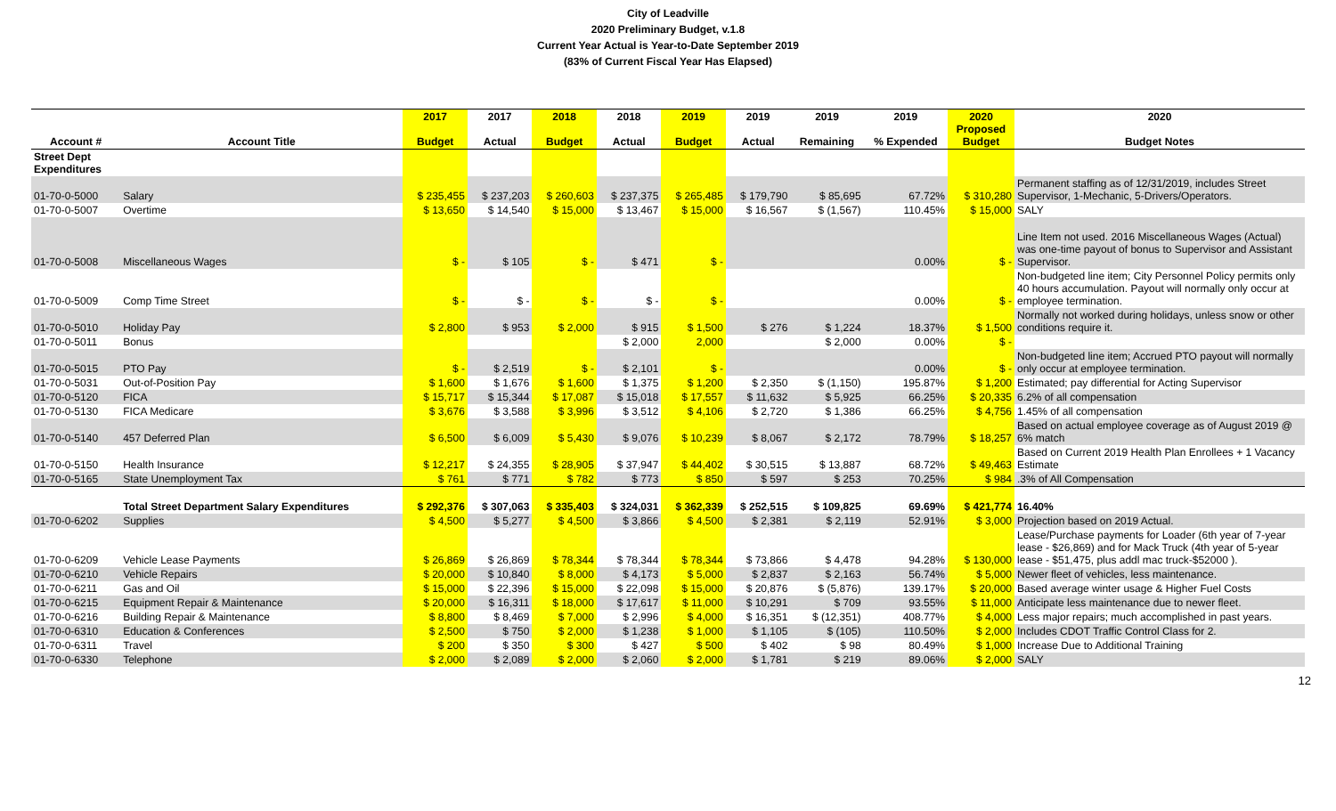City of Leadville
2020 Preliminary Budget, v.1.8
Current Year Actual is Year-to-Date September 2019
(83% of Current Fiscal Year Has Elapsed)
| Account # | Account Title | 2017 Budget | 2017 Actual | 2018 Budget | 2018 Actual | 2019 Budget | 2019 Actual | 2019 Remaining | 2019 % Expended | 2020 Proposed Budget | 2020 Budget Notes |
| --- | --- | --- | --- | --- | --- | --- | --- | --- | --- | --- | --- |
| Street Dept Expenditures | | | | | | | | | | | |
| 01-70-0-5000 | Salary | $ 235,455 | $ 237,203 | $ 260,603 | $ 237,375 | $ 265,485 | $ 179,790 | $ 85,695 | 67.72% | $ 310,280 | Permanent staffing as of 12/31/2019, includes Street Supervisor, 1-Mechanic, 5-Drivers/Operators. |
| 01-70-0-5007 | Overtime | $ 13,650 | $ 14,540 | $ 15,000 | $ 13,467 | $ 15,000 | $ 16,567 | $ (1,567) | 110.45% | $ 15,000 | SALY |
| 01-70-0-5008 | Miscellaneous Wages | $ - | $ 105 | $ - | $ 471 | $ - | | | 0.00% | $ - | Line Item not used. 2016 Miscellaneous Wages (Actual) was one-time payout of bonus to Supervisor and Assistant Supervisor. |
| 01-70-0-5009 | Comp Time Street | $ - | $ - | $ - | $ - | $ - | | | 0.00% | $ - | Non-budgeted line item; City Personnel Policy permits only 40 hours accumulation. Payout will normally only occur at employee termination. |
| 01-70-0-5010 | Holiday Pay | $ 2,800 | $ 953 | $ 2,000 | $ 915 | $ 1,500 | $ 276 | $ 1,224 | 18.37% | $ 1,500 | Normally not worked during holidays, unless snow or other conditions require it. |
| 01-70-0-5011 | Bonus | | | | $ 2,000 | 2,000 | | $ 2,000 | 0.00% | $ - | |
| 01-70-0-5015 | PTO Pay | $ - | $ 2,519 | $ - | $ 2,101 | $ - | | | 0.00% | $ - | Non-budgeted line item; Accrued PTO payout will normally only occur at employee termination. |
| 01-70-0-5031 | Out-of-Position Pay | $ 1,600 | $ 1,676 | $ 1,600 | $ 1,375 | $ 1,200 | $ 2,350 | $ (1,150) | 195.87% | $ 1,200 | Estimated; pay differential for Acting Supervisor |
| 01-70-0-5120 | FICA | $ 15,717 | $ 15,344 | $ 17,087 | $ 15,018 | $ 17,557 | $ 11,632 | $ 5,925 | 66.25% | $ 20,335 | 6.2% of all compensation |
| 01-70-0-5130 | FICA Medicare | $ 3,676 | $ 3,588 | $ 3,996 | $ 3,512 | $ 4,106 | $ 2,720 | $ 1,386 | 66.25% | $ 4,756 | 1.45% of all compensation |
| 01-70-0-5140 | 457 Deferred Plan | $ 6,500 | $ 6,009 | $ 5,430 | $ 9,076 | $ 10,239 | $ 8,067 | $ 2,172 | 78.79% | $ 18,257 | Based on actual employee coverage as of August 2019 @ 6% match |
| 01-70-0-5150 | Health Insurance | $ 12,217 | $ 24,355 | $ 28,905 | $ 37,947 | $ 44,402 | $ 30,515 | $ 13,887 | 68.72% | $ 49,463 | Based on Current 2019 Health Plan Enrollees + 1 Vacancy Estimate |
| 01-70-0-5165 | State Unemployment Tax | $ 761 | $ 771 | $ 782 | $ 773 | $ 850 | $ 597 | $ 253 | 70.25% | $ 984 | .3% of All Compensation |
| | Total Street Department Salary Expenditures | $ 292,376 | $ 307,063 | $ 335,403 | $ 324,031 | $ 362,339 | $ 252,515 | $ 109,825 | 69.69% | $ 421,774 | 16.40% |
| 01-70-0-6202 | Supplies | $ 4,500 | $ 5,277 | $ 4,500 | $ 3,866 | $ 4,500 | $ 2,381 | $ 2,119 | 52.91% | $ 3,000 | Projection based on 2019 Actual. |
| 01-70-0-6209 | Vehicle Lease Payments | $ 26,869 | $ 26,869 | $ 78,344 | $ 78,344 | $ 78,344 | $ 73,866 | $ 4,478 | 94.28% | $ 130,000 | Lease/Purchase payments for Loader (6th year of 7-year lease - $26,869) and for Mack Truck (4th year of 5-year lease - $51,475, plus addl mac truck-$52000 ). |
| 01-70-0-6210 | Vehicle Repairs | $ 20,000 | $ 10,840 | $ 8,000 | $ 4,173 | $ 5,000 | $ 2,837 | $ 2,163 | 56.74% | $ 5,000 | Newer fleet of vehicles, less maintenance. |
| 01-70-0-6211 | Gas and Oil | $ 15,000 | $ 22,396 | $ 15,000 | $ 22,098 | $ 15,000 | $ 20,876 | $ (5,876) | 139.17% | $ 20,000 | Based average winter usage & Higher Fuel Costs |
| 01-70-0-6215 | Equipment Repair & Maintenance | $ 20,000 | $ 16,311 | $ 18,000 | $ 17,617 | $ 11,000 | $ 10,291 | $ 709 | 93.55% | $ 11,000 | Anticipate less maintenance due to newer fleet. |
| 01-70-0-6216 | Building Repair & Maintenance | $ 8,800 | $ 8,469 | $ 7,000 | $ 2,996 | $ 4,000 | $ 16,351 | $ (12,351) | 408.77% | $ 4,000 | Less major repairs; much accomplished in past years. |
| 01-70-0-6310 | Education & Conferences | $ 2,500 | $ 750 | $ 2,000 | $ 1,238 | $ 1,000 | $ 1,105 | $ (105) | 110.50% | $ 2,000 | Includes CDOT Traffic Control Class for 2. |
| 01-70-0-6311 | Travel | $ 200 | $ 350 | $ 300 | $ 427 | $ 500 | $ 402 | $ 98 | 80.49% | $ 1,000 | Increase Due to Additional Training |
| 01-70-0-6330 | Telephone | $ 2,000 | $ 2,089 | $ 2,000 | $ 2,060 | $ 2,000 | $ 1,781 | $ 219 | 89.06% | $ 2,000 | SALY |
12